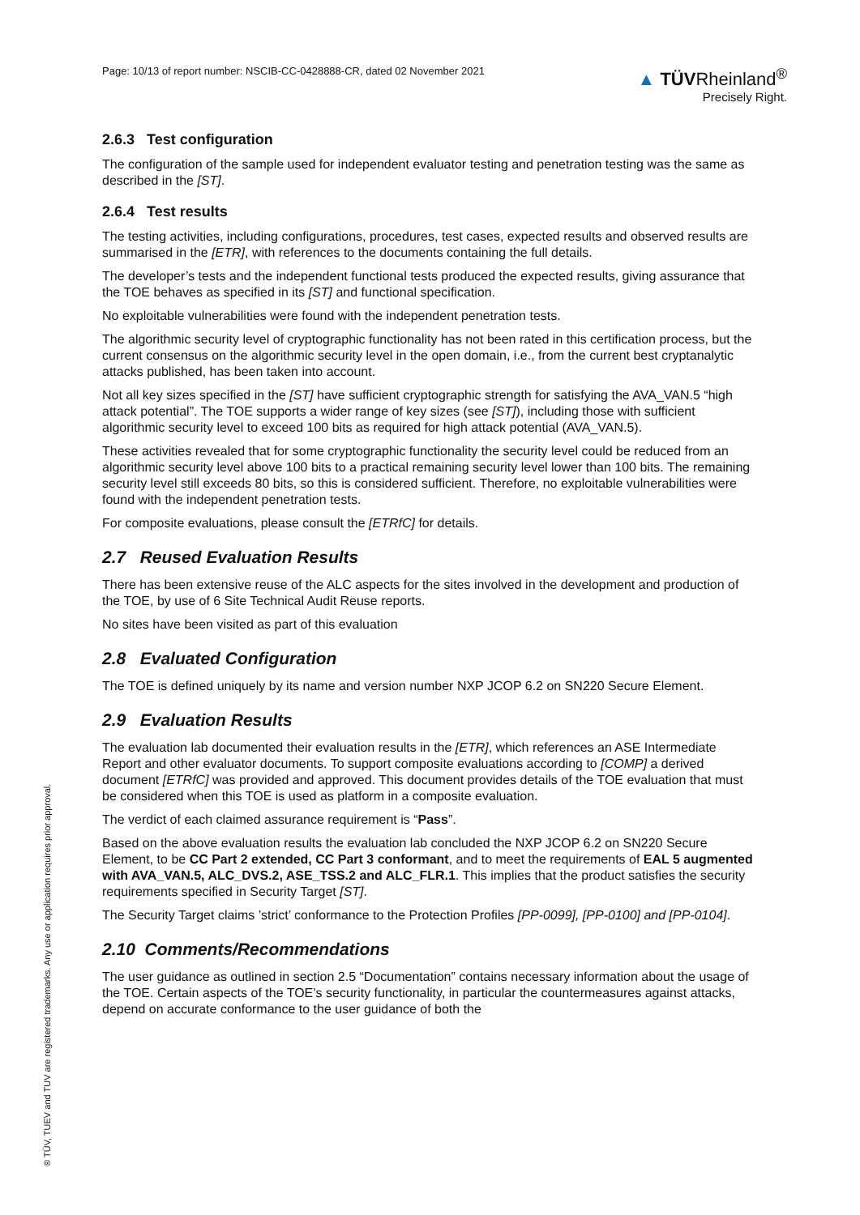Page: 10/13 of report number: NSCIB-CC-0428888-CR, dated 02 November 2021
▲ TÜVRheinland<sup>®</sup>
Precisely Right.
2.6.3 Test configuration
The configuration of the sample used for independent evaluator testing and penetration testing was the same as described in the [ST].
2.6.4 Test results
The testing activities, including configurations, procedures, test cases, expected results and observed results are summarised in the [ETR], with references to the documents containing the full details.
The developer’s tests and the independent functional tests produced the expected results, giving assurance that the TOE behaves as specified in its [ST] and functional specification.
No exploitable vulnerabilities were found with the independent penetration tests.
The algorithmic security level of cryptographic functionality has not been rated in this certification process, but the current consensus on the algorithmic security level in the open domain, i.e., from the current best cryptanalytic attacks published, has been taken into account.
Not all key sizes specified in the [ST] have sufficient cryptographic strength for satisfying the AVA_VAN.5 “high attack potential”. The TOE supports a wider range of key sizes (see [ST]), including those with sufficient algorithmic security level to exceed 100 bits as required for high attack potential (AVA_VAN.5).
These activities revealed that for some cryptographic functionality the security level could be reduced from an algorithmic security level above 100 bits to a practical remaining security level lower than 100 bits. The remaining security level still exceeds 80 bits, so this is considered sufficient. Therefore, no exploitable vulnerabilities were found with the independent penetration tests.
For composite evaluations, please consult the [ETRfC] for details.
2.7 Reused Evaluation Results
There has been extensive reuse of the ALC aspects for the sites involved in the development and production of the TOE, by use of 6 Site Technical Audit Reuse reports.
No sites have been visited as part of this evaluation
2.8 Evaluated Configuration
The TOE is defined uniquely by its name and version number NXP JCOP 6.2 on SN220 Secure Element.
2.9 Evaluation Results
The evaluation lab documented their evaluation results in the [ETR], which references an ASE Intermediate Report and other evaluator documents. To support composite evaluations according to [COMP] a derived document [ETRfC] was provided and approved. This document provides details of the TOE evaluation that must be considered when this TOE is used as platform in a composite evaluation.
The verdict of each claimed assurance requirement is “Pass”.
Based on the above evaluation results the evaluation lab concluded the NXP JCOP 6.2 on SN220 Secure Element, to be CC Part 2 extended, CC Part 3 conformant, and to meet the requirements of EAL 5 augmented with AVA_VAN.5, ALC_DVS.2, ASE_TSS.2 and ALC_FLR.1. This implies that the product satisfies the security requirements specified in Security Target [ST].
The Security Target claims ’strict’ conformance to the Protection Profiles [PP-0099], [PP-0100] and [PP-0104].
2.10 Comments/Recommendations
The user guidance as outlined in section 2.5 “Documentation” contains necessary information about the usage of the TOE. Certain aspects of the TOE’s security functionality, in particular the countermeasures against attacks, depend on accurate conformance to the user guidance of both the
® TÜV, TUEV and TUV are registered trademarks. Any use or application requires prior approval.